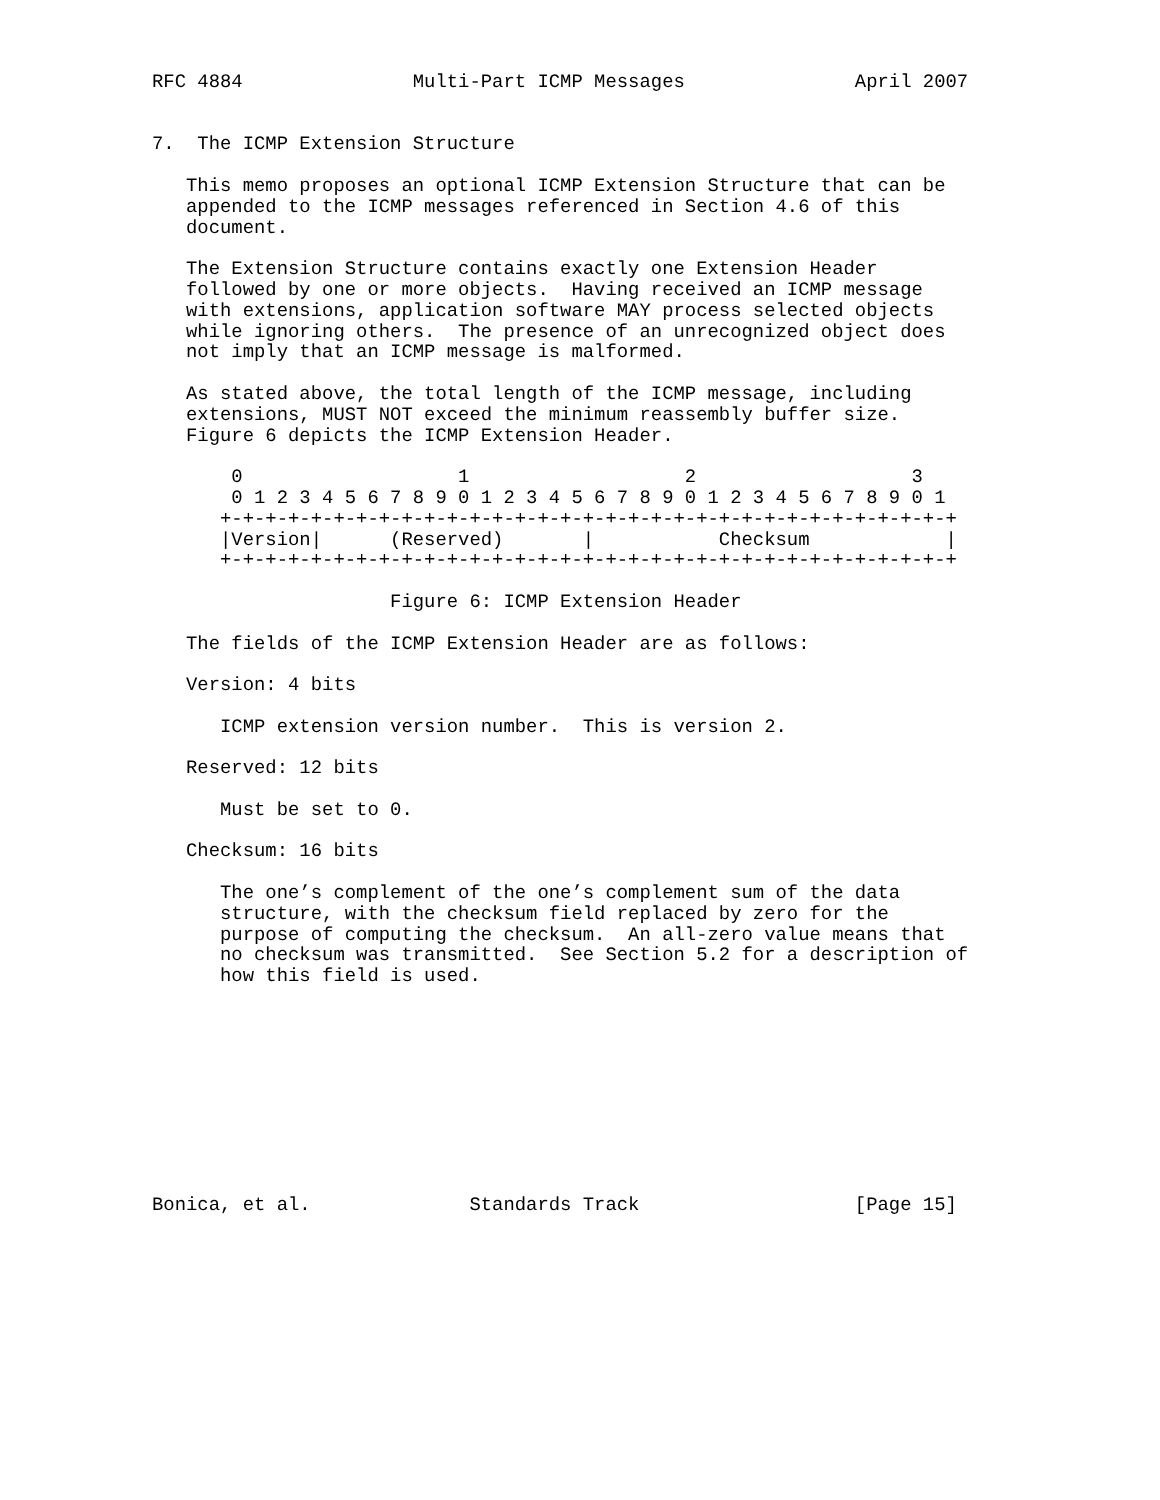RFC 4884               Multi-Part ICMP Messages               April 2007


7.  The ICMP Extension Structure

   This memo proposes an optional ICMP Extension Structure that can be
   appended to the ICMP messages referenced in Section 4.6 of this
   document.

   The Extension Structure contains exactly one Extension Header
   followed by one or more objects.  Having received an ICMP message
   with extensions, application software MAY process selected objects
   while ignoring others.  The presence of an unrecognized object does
   not imply that an ICMP message is malformed.

   As stated above, the total length of the ICMP message, including
   extensions, MUST NOT exceed the minimum reassembly buffer size.
   Figure 6 depicts the ICMP Extension Header.

       0                   1                   2                   3
       0 1 2 3 4 5 6 7 8 9 0 1 2 3 4 5 6 7 8 9 0 1 2 3 4 5 6 7 8 9 0 1
      +-+-+-+-+-+-+-+-+-+-+-+-+-+-+-+-+-+-+-+-+-+-+-+-+-+-+-+-+-+-+-+-+
      |Version|      (Reserved)       |           Checksum            |
      +-+-+-+-+-+-+-+-+-+-+-+-+-+-+-+-+-+-+-+-+-+-+-+-+-+-+-+-+-+-+-+-+

                     Figure 6: ICMP Extension Header

   The fields of the ICMP Extension Header are as follows:

   Version: 4 bits

      ICMP extension version number.  This is version 2.

   Reserved: 12 bits

      Must be set to 0.

   Checksum: 16 bits

      The one’s complement of the one’s complement sum of the data
      structure, with the checksum field replaced by zero for the
      purpose of computing the checksum.  An all-zero value means that
      no checksum was transmitted.  See Section 5.2 for a description of
      how this field is used.










Bonica, et al.              Standards Track                   [Page 15]